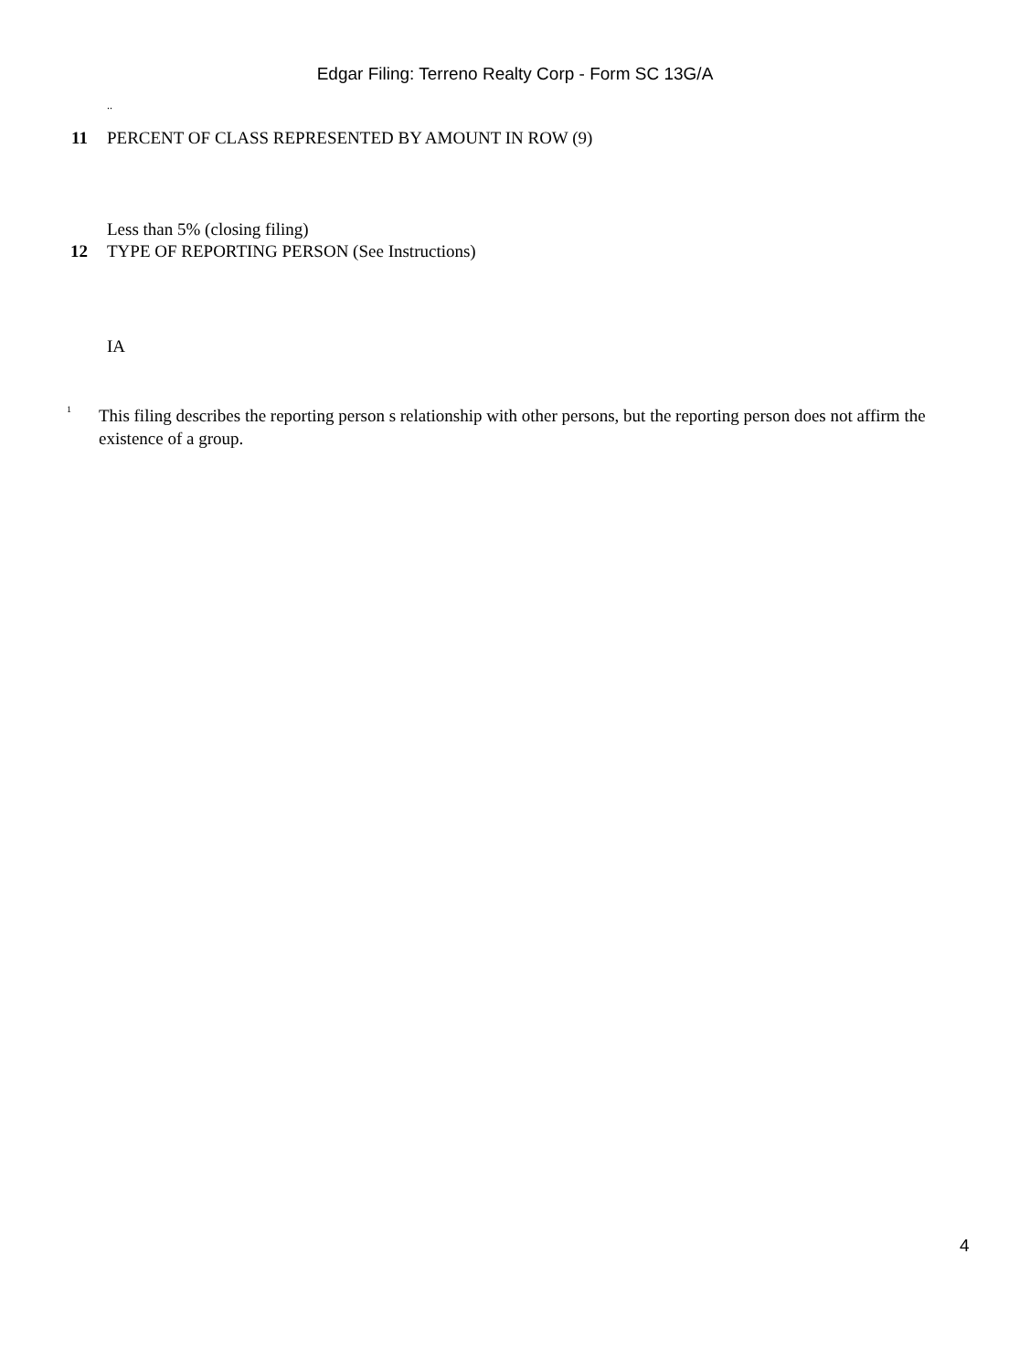Edgar Filing: Terreno Realty Corp - Form SC 13G/A
..
11 PERCENT OF CLASS REPRESENTED BY AMOUNT IN ROW (9)
Less than 5% (closing filing)
12 TYPE OF REPORTING PERSON (See Instructions)
IA
<sup>1</sup>
This filing describes the reporting person s relationship with other persons, but the reporting person does not affirm the existence of a group.
4